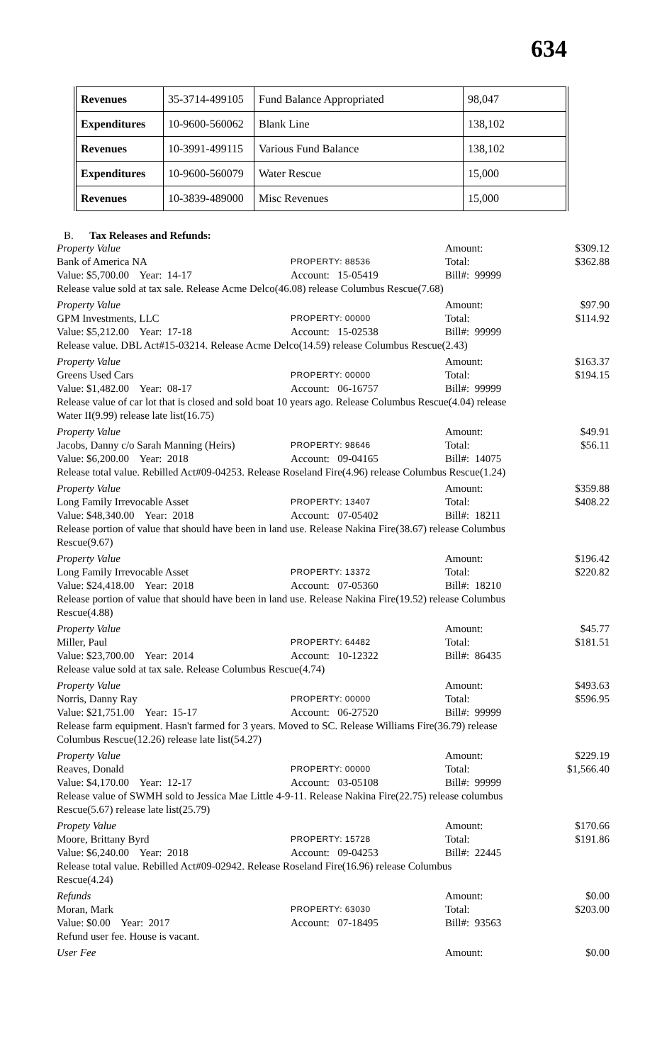634
| Revenues | 35-3714-499105 | Fund Balance Appropriated | 98,047 |
| Expenditures | 10-9600-560062 | Blank Line | 138,102 |
| Revenues | 10-3991-499115 | Various Fund Balance | 138,102 |
| Expenditures | 10-9600-560079 | Water Rescue | 15,000 |
| Revenues | 10-3839-489000 | Misc Revenues | 15,000 |
B. Tax Releases and Refunds:
Property Value Amount: $309.12
Bank of America NA PROPERTY: 88536 Total: $362.88
Value: $5,700.00 Year: 14-17 Account: 15-05419 Bill#: 99999
Release value sold at tax sale. Release Acme Delco(46.08) release Columbus Rescue(7.68)
Property Value Amount: $97.90
GPM Investments, LLC PROPERTY: 00000 Total: $114.92
Value: $5,212.00 Year: 17-18 Account: 15-02538 Bill#: 99999
Release value. DBL Act#15-03214. Release Acme Delco(14.59) release Columbus Rescue(2.43)
Property Value Amount: $163.37
Greens Used Cars PROPERTY: 00000 Total: $194.15
Value: $1,482.00 Year: 08-17 Account: 06-16757 Bill#: 99999
Release value of car lot that is closed and sold boat 10 years ago. Release Columbus Rescue(4.04) release Water II(9.99) release late list(16.75)
Property Value Amount: $49.91
Jacobs, Danny c/o Sarah Manning (Heirs) PROPERTY: 98646 Total: $56.11
Value: $6,200.00 Year: 2018 Account: 09-04165 Bill#: 14075
Release total value. Rebilled Act#09-04253. Release Roseland Fire(4.96) release Columbus Rescue(1.24)
Property Value Amount: $359.88
Long Family Irrevocable Asset PROPERTY: 13407 Total: $408.22
Value: $48,340.00 Year: 2018 Account: 07-05402 Bill#: 18211
Release portion of value that should have been in land use. Release Nakina Fire(38.67) release Columbus Rescue(9.67)
Property Value Amount: $196.42
Long Family Irrevocable Asset PROPERTY: 13372 Total: $220.82
Value: $24,418.00 Year: 2018 Account: 07-05360 Bill#: 18210
Release portion of value that should have been in land use. Release Nakina Fire(19.52) release Columbus Rescue(4.88)
Property Value Amount: $45.77
Miller, Paul PROPERTY: 64482 Total: $181.51
Value: $23,700.00 Year: 2014 Account: 10-12322 Bill#: 86435
Release value sold at tax sale. Release Columbus Rescue(4.74)
Property Value Amount: $493.63
Norris, Danny Ray PROPERTY: 00000 Total: $596.95
Value: $21,751.00 Year: 15-17 Account: 06-27520 Bill#: 99999
Release farm equipment. Hasn't farmed for 3 years. Moved to SC. Release Williams Fire(36.79) release Columbus Rescue(12.26) release late list(54.27)
Property Value Amount: $229.19
Reaves, Donald PROPERTY: 00000 Total: $1,566.40
Value: $4,170.00 Year: 12-17 Account: 03-05108 Bill#: 99999
Release value of SWMH sold to Jessica Mae Little 4-9-11. Release Nakina Fire(22.75) release columbus Rescue(5.67) release late list(25.79)
Propety Value Amount: $170.66
Moore, Brittany Byrd PROPERTY: 15728 Total: $191.86
Value: $6,240.00 Year: 2018 Account: 09-04253 Bill#: 22445
Release total value. Rebilled Act#09-02942. Release Roseland Fire(16.96) release Columbus Rescue(4.24)
Refunds Amount: $0.00
Moran, Mark PROPERTY: 63030 Total: $203.00
Value: $0.00 Year: 2017 Account: 07-18495 Bill#: 93563
Refund user fee. House is vacant.
User Fee Amount: $0.00